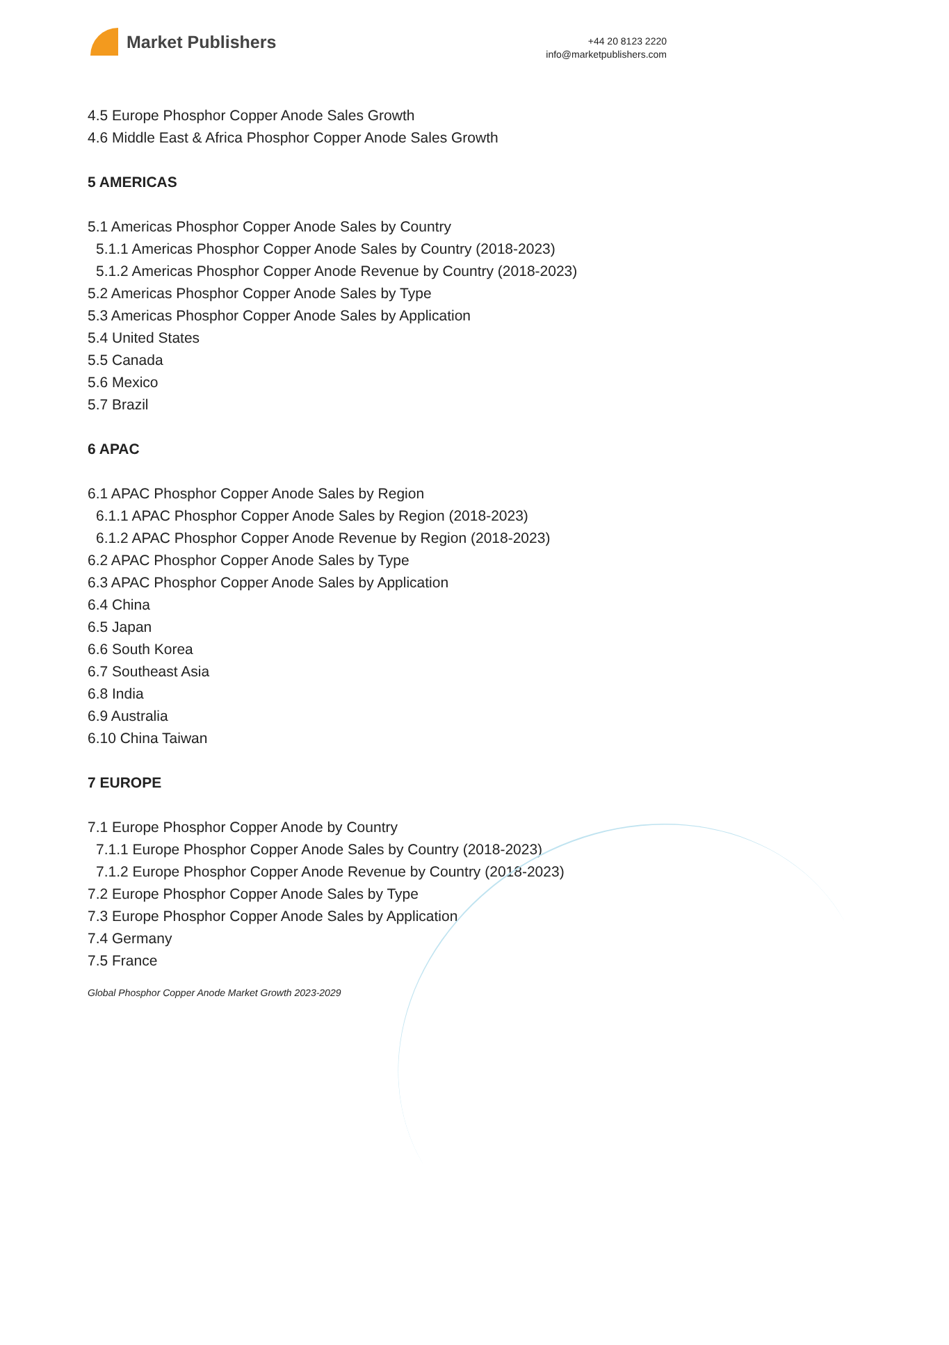Market Publishers
+44 20 8123 2220
info@marketpublishers.com
4.5 Europe Phosphor Copper Anode Sales Growth
4.6 Middle East & Africa Phosphor Copper Anode Sales Growth
5 AMERICAS
5.1 Americas Phosphor Copper Anode Sales by Country
5.1.1 Americas Phosphor Copper Anode Sales by Country (2018-2023)
5.1.2 Americas Phosphor Copper Anode Revenue by Country (2018-2023)
5.2 Americas Phosphor Copper Anode Sales by Type
5.3 Americas Phosphor Copper Anode Sales by Application
5.4 United States
5.5 Canada
5.6 Mexico
5.7 Brazil
6 APAC
6.1 APAC Phosphor Copper Anode Sales by Region
6.1.1 APAC Phosphor Copper Anode Sales by Region (2018-2023)
6.1.2 APAC Phosphor Copper Anode Revenue by Region (2018-2023)
6.2 APAC Phosphor Copper Anode Sales by Type
6.3 APAC Phosphor Copper Anode Sales by Application
6.4 China
6.5 Japan
6.6 South Korea
6.7 Southeast Asia
6.8 India
6.9 Australia
6.10 China Taiwan
7 EUROPE
7.1 Europe Phosphor Copper Anode by Country
7.1.1 Europe Phosphor Copper Anode Sales by Country (2018-2023)
7.1.2 Europe Phosphor Copper Anode Revenue by Country (2018-2023)
7.2 Europe Phosphor Copper Anode Sales by Type
7.3 Europe Phosphor Copper Anode Sales by Application
7.4 Germany
7.5 France
Global Phosphor Copper Anode Market Growth 2023-2029